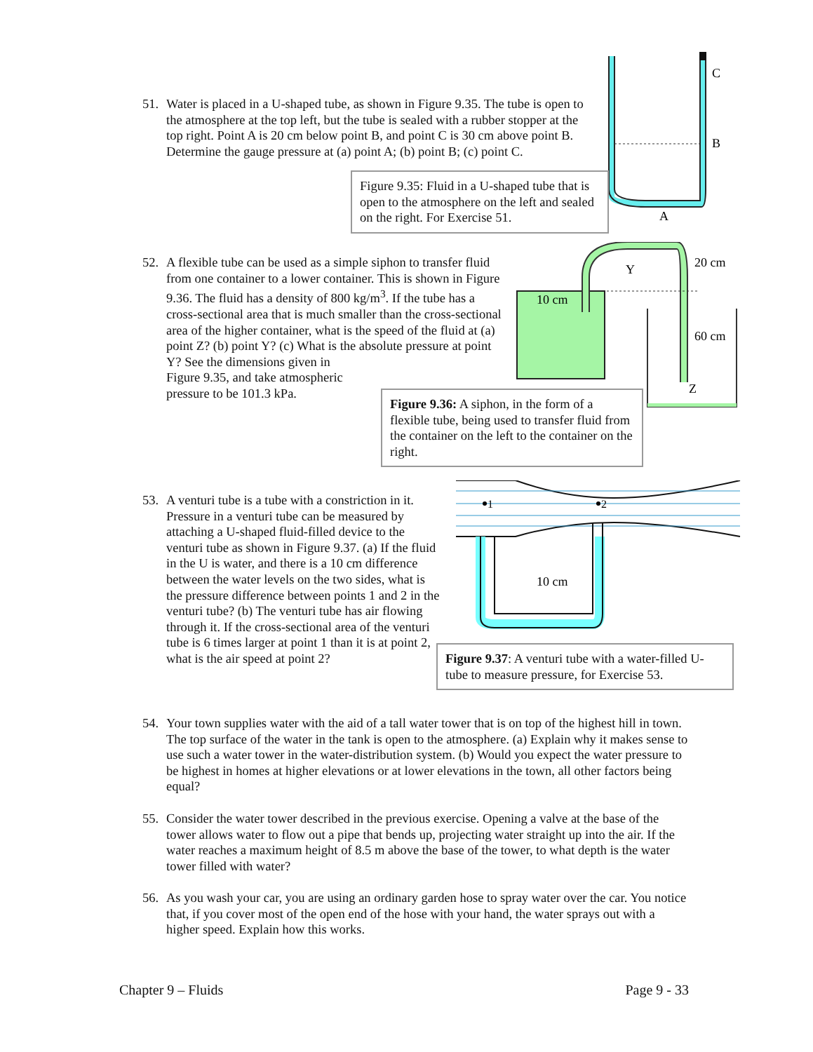C
B
A
10 cm
Y
Z
20 cm
60 cm
1
2
10 cm
51.
Water is placed in a U-shaped tube, as shown in Figure 9.35. The tube is open to the atmosphere at the top left, but the tube is sealed with a rubber stopper at the top right. Point A is 20 cm below point B, and point C is 30 cm above point B. Determine the gauge pressure at (a) point A; (b) point B; (c) point C.
Figure 9.35: Fluid in a U-shaped tube that is open to the atmosphere on the left and sealed on the right. For Exercise 51.
52.
A flexible tube can be used as a simple siphon to transfer fluid from one container to a lower container. This is shown in Figure 9.36. The fluid has a density of 800 kg/m<sup>3</sup>. If the tube has a cross-sectional area that is much smaller than the cross-sectional area of the higher container, what is the speed of the fluid at (a) point Z? (b) point Y? (c) What is the absolute pressure at point Y? See the dimensions given in
Figure 9.35, and take atmospheric
pressure to be 101.3 kPa.
Figure 9.36: A siphon, in the form of a flexible tube, being used to transfer fluid from the container on the left to the container on the right.
53.
A venturi tube is a tube with a constriction in it. Pressure in a venturi tube can be measured by attaching a U-shaped fluid-filled device to the venturi tube as shown in Figure 9.37. (a) If the fluid in the U is water, and there is a 10 cm difference between the water levels on the two sides, what is the pressure difference between points 1 and 2 in the venturi tube? (b) The venturi tube has air flowing through it. If the cross-sectional area of the venturi tube is 6 times larger at point 1 than it is at point 2, what is the air speed at point 2?
Figure 9.37: A venturi tube with a water-filled U-tube to measure pressure, for Exercise 53.
54.
Your town supplies water with the aid of a tall water tower that is on top of the highest hill in town. The top surface of the water in the tank is open to the atmosphere. (a) Explain why it makes sense to use such a water tower in the water-distribution system. (b) Would you expect the water pressure to be highest in homes at higher elevations or at lower elevations in the town, all other factors being equal?
55.
Consider the water tower described in the previous exercise. Opening a valve at the base of the tower allows water to flow out a pipe that bends up, projecting water straight up into the air. If the water reaches a maximum height of 8.5 m above the base of the tower, to what depth is the water tower filled with water?
56.
As you wash your car, you are using an ordinary garden hose to spray water over the car. You notice that, if you cover most of the open end of the hose with your hand, the water sprays out with a higher speed. Explain how this works.
Chapter 9 – Fluids Page 9 - 33